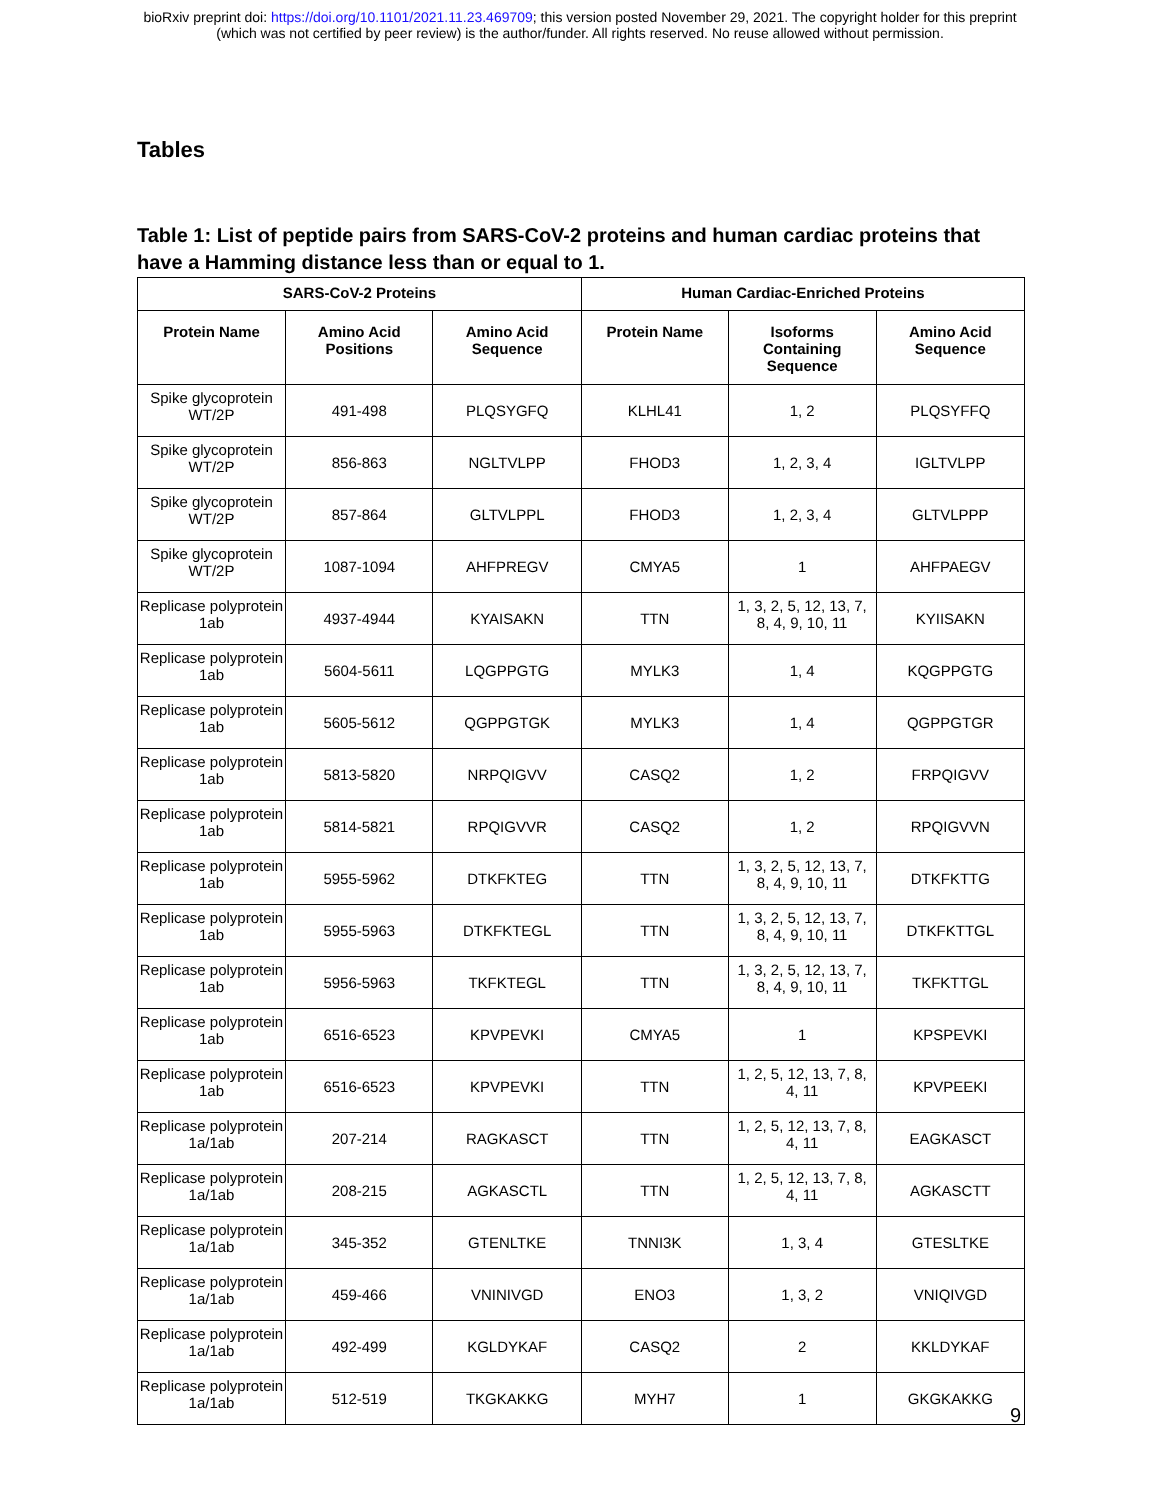bioRxiv preprint doi: https://doi.org/10.1101/2021.11.23.469709; this version posted November 29, 2021. The copyright holder for this preprint
(which was not certified by peer review) is the author/funder. All rights reserved. No reuse allowed without permission.
Tables
Table 1: List of peptide pairs from SARS-CoV-2 proteins and human cardiac proteins that have a Hamming distance less than or equal to 1.
| SARS-CoV-2 Proteins | | | Human Cardiac-Enriched Proteins | | |
| --- | --- | --- | --- | --- | --- |
| Protein Name | Amino Acid Positions | Amino Acid Sequence | Protein Name | Isoforms Containing Sequence | Amino Acid Sequence |
| Spike glycoprotein WT/2P | 491-498 | PLQSYGFQ | KLHL41 | 1, 2 | PLQSYFFQ |
| Spike glycoprotein WT/2P | 856-863 | NGLTVLPP | FHOD3 | 1, 2, 3, 4 | IGLTVLPP |
| Spike glycoprotein WT/2P | 857-864 | GLTVLPPL | FHOD3 | 1, 2, 3, 4 | GLTVLPPP |
| Spike glycoprotein WT/2P | 1087-1094 | AHFPREGV | CMYA5 | 1 | AHFPAEGV |
| Replicase polyprotein 1ab | 4937-4944 | KYAISAKN | TTN | 1, 3, 2, 5, 12, 13, 7, 8, 4, 9, 10, 11 | KYIISAKN |
| Replicase polyprotein 1ab | 5604-5611 | LQGPPGTG | MYLK3 | 1, 4 | KQGPPGTG |
| Replicase polyprotein 1ab | 5605-5612 | QGPPGTGK | MYLK3 | 1, 4 | QGPPGTGR |
| Replicase polyprotein 1ab | 5813-5820 | NRPQIGVV | CASQ2 | 1, 2 | FRPQIGVV |
| Replicase polyprotein 1ab | 5814-5821 | RPQIGVVR | CASQ2 | 1, 2 | RPQIGVVN |
| Replicase polyprotein 1ab | 5955-5962 | DTKFKTEG | TTN | 1, 3, 2, 5, 12, 13, 7, 8, 4, 9, 10, 11 | DTKFKTTG |
| Replicase polyprotein 1ab | 5955-5963 | DTKFKTEGL | TTN | 1, 3, 2, 5, 12, 13, 7, 8, 4, 9, 10, 11 | DTKFKTTGL |
| Replicase polyprotein 1ab | 5956-5963 | TKFKTEGL | TTN | 1, 3, 2, 5, 12, 13, 7, 8, 4, 9, 10, 11 | TKFKTTGL |
| Replicase polyprotein 1ab | 6516-6523 | KPVPEVKI | CMYA5 | 1 | KPSPEVKI |
| Replicase polyprotein 1ab | 6516-6523 | KPVPEVKI | TTN | 1, 2, 5, 12, 13, 7, 8, 4, 11 | KPVPEEKI |
| Replicase polyprotein 1a/1ab | 207-214 | RAGKASCT | TTN | 1, 2, 5, 12, 13, 7, 8, 4, 11 | EAGKASCT |
| Replicase polyprotein 1a/1ab | 208-215 | AGKASCTL | TTN | 1, 2, 5, 12, 13, 7, 8, 4, 11 | AGKASCTT |
| Replicase polyprotein 1a/1ab | 345-352 | GTENLTKE | TNNI3K | 1, 3, 4 | GTESLTKE |
| Replicase polyprotein 1a/1ab | 459-466 | VNINIVGD | ENO3 | 1, 3, 2 | VNIQIVGD |
| Replicase polyprotein 1a/1ab | 492-499 | KGLDYKAF | CASQ2 | 2 | KKLDYKAF |
| Replicase polyprotein 1a/1ab | 512-519 | TKGKAKKG | MYH7 | 1 | GKGKAKKG |
9